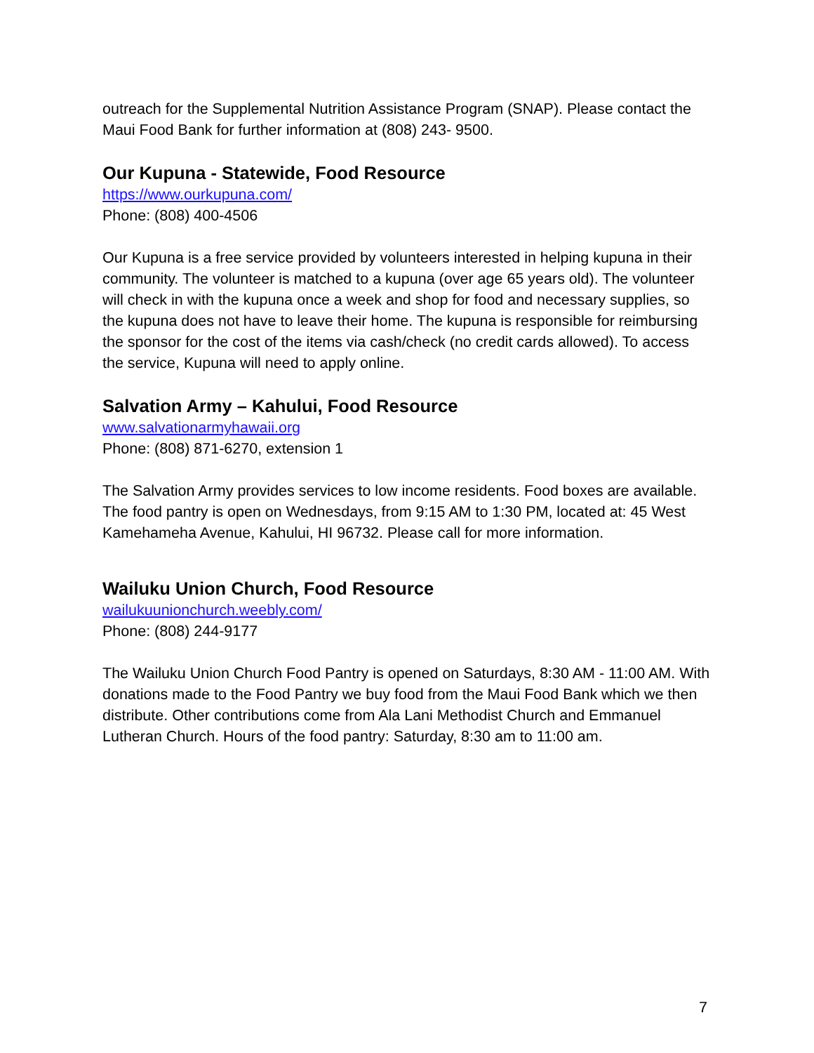outreach for the Supplemental Nutrition Assistance Program (SNAP). Please contact the Maui Food Bank for further information at (808) 243- 9500.
Our Kupuna - Statewide, Food Resource
https://www.ourkupuna.com/
Phone: (808) 400-4506
Our Kupuna is a free service provided by volunteers interested in helping kupuna in their community. The volunteer is matched to a kupuna (over age 65 years old). The volunteer will check in with the kupuna once a week and shop for food and necessary supplies, so the kupuna does not have to leave their home. The kupuna is responsible for reimbursing the sponsor for the cost of the items via cash/check (no credit cards allowed). To access the service, Kupuna will need to apply online.
Salvation Army – Kahului, Food Resource
www.salvationarmyhawaii.org
Phone: (808) 871-6270, extension 1
The Salvation Army provides services to low income residents. Food boxes are available. The food pantry is open on Wednesdays, from 9:15 AM to 1:30 PM, located at: 45 West Kamehameha Avenue, Kahului, HI 96732. Please call for more information.
Wailuku Union Church, Food Resource
wailukuunionchurch.weebly.com/
Phone: (808) 244-9177
The Wailuku Union Church Food Pantry is opened on Saturdays, 8:30 AM - 11:00 AM. With donations made to the Food Pantry we buy food from the Maui Food Bank which we then distribute. Other contributions come from Ala Lani Methodist Church and Emmanuel Lutheran Church. Hours of the food pantry: Saturday, 8:30 am to 11:00 am.
7